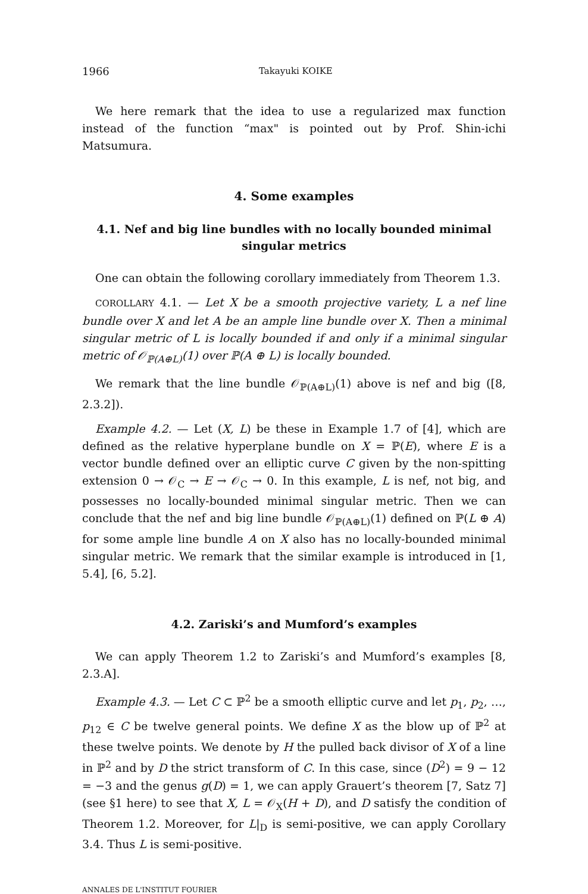1966 Takayuki KOIKE
We here remark that the idea to use a regularized max function instead of the function “max" is pointed out by Prof. Shin-ichi Matsumura.
4. Some examples
4.1. Nef and big line bundles with no locally bounded minimal singular metrics
One can obtain the following corollary immediately from Theorem 1.3.
COROLLARY 4.1. — Let X be a smooth projective variety, L a nef line bundle over X and let A be an ample line bundle over X. Then a minimal singular metric of L is locally bounded if and only if a minimal singular metric of 𝒪<sub>ℙ(A⊕L)</sub>(1) over ℙ(A ⊕ L) is locally bounded.
We remark that the line bundle 𝒪<sub>ℙ(A⊕L)</sub>(1) above is nef and big ([8, 2.3.2]).
Example 4.2. — Let (X, L) be these in Example 1.7 of [4], which are defined as the relative hyperplane bundle on X = ℙ(E), where E is a vector bundle defined over an elliptic curve C given by the non-spitting extension 0 → 𝒪<sub>C</sub> → E → 𝒪<sub>C</sub> → 0. In this example, L is nef, not big, and possesses no locally-bounded minimal singular metric. Then we can conclude that the nef and big line bundle 𝒪<sub>ℙ(A⊕L)</sub>(1) defined on ℙ(L ⊕ A) for some ample line bundle A on X also has no locally-bounded minimal singular metric. We remark that the similar example is introduced in [1, 5.4], [6, 5.2].
4.2. Zariski’s and Mumford’s examples
We can apply Theorem 1.2 to Zariski’s and Mumford’s examples [8, 2.3.A].
Example 4.3. — Let C ⊂ ℙ<sup>2</sup> be a smooth elliptic curve and let p<sub>1</sub>, p<sub>2</sub>, …, p<sub>12</sub> ∈ C be twelve general points. We define X as the blow up of ℙ<sup>2</sup> at these twelve points. We denote by H the pulled back divisor of X of a line in ℙ<sup>2</sup> and by D the strict transform of C. In this case, since (D<sup>2</sup>) = 9 − 12 = −3 and the genus g(D) = 1, we can apply Grauert’s theorem [7, Satz 7] (see §1 here) to see that X, L = 𝒪<sub>X</sub>(H + D), and D satisfy the condition of Theorem 1.2. Moreover, for L|<sub>D</sub> is semi-positive, we can apply Corollary 3.4. Thus L is semi-positive.
ANNALES DE L'INSTITUT FOURIER